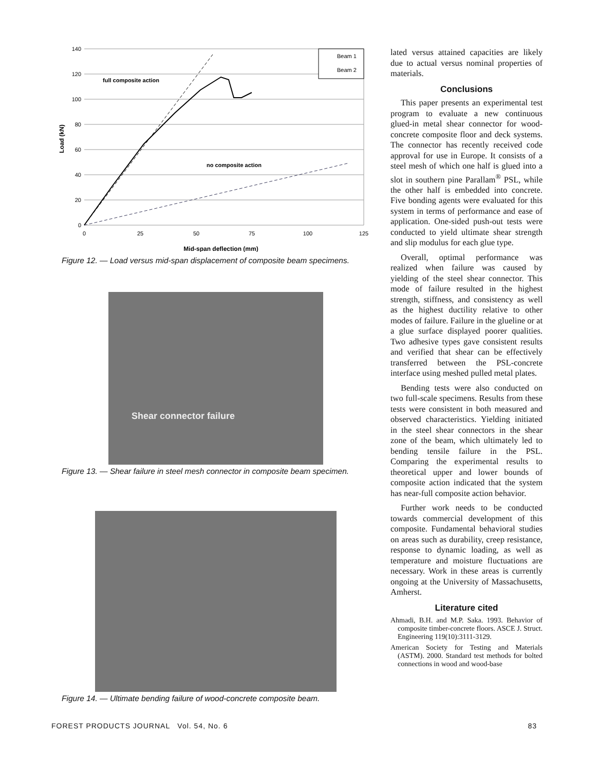140
120
100
80
60
40
20
0
0
25
50
75
100
125
Mid-span deflection (mm)
Load (kN)
Beam 1
Beam 2
full composite action
no composite action
Figure 12. — Load versus mid-span displacement of composite beam specimens.
Shear connector failure
Figure 13. — Shear failure in steel mesh connector in composite beam specimen.
Figure 14. — Ultimate bending failure of wood-concrete composite beam.
lated versus attained capacities are likely due to actual versus nominal properties of materials.
Conclusions
This paper presents an experimental test program to evaluate a new continuous glued-in metal shear connector for wood-concrete composite floor and deck systems. The connector has recently received code approval for use in Europe. It consists of a steel mesh of which one half is glued into a slot in southern pine Parallam<sup>®</sup> PSL, while the other half is embedded into concrete. Five bonding agents were evaluated for this system in terms of performance and ease of application. One-sided push-out tests were conducted to yield ultimate shear strength and slip modulus for each glue type.
Overall, optimal performance was realized when failure was caused by yielding of the steel shear connector. This mode of failure resulted in the highest strength, stiffness, and consistency as well as the highest ductility relative to other modes of failure. Failure in the glueline or at a glue surface displayed poorer qualities. Two adhesive types gave consistent results and verified that shear can be effectively transferred between the PSL-concrete interface using meshed pulled metal plates.
Bending tests were also conducted on two full-scale specimens. Results from these tests were consistent in both measured and observed characteristics. Yielding initiated in the steel shear connectors in the shear zone of the beam, which ultimately led to bending tensile failure in the PSL. Comparing the experimental results to theoretical upper and lower bounds of composite action indicated that the system has near-full composite action behavior.
Further work needs to be conducted towards commercial development of this composite. Fundamental behavioral studies on areas such as durability, creep resistance, response to dynamic loading, as well as temperature and moisture fluctuations are necessary. Work in these areas is currently ongoing at the University of Massachusetts, Amherst.
Literature cited
Ahmadi, B.H. and M.P. Saka. 1993. Behavior of composite timber-concrete floors. ASCE J. Struct. Engineering 119(10):3111-3129.
American Society for Testing and Materials (ASTM). 2000. Standard test methods for bolted connections in wood and wood-base
FOREST PRODUCTS JOURNAL Vol. 54, No. 6 83